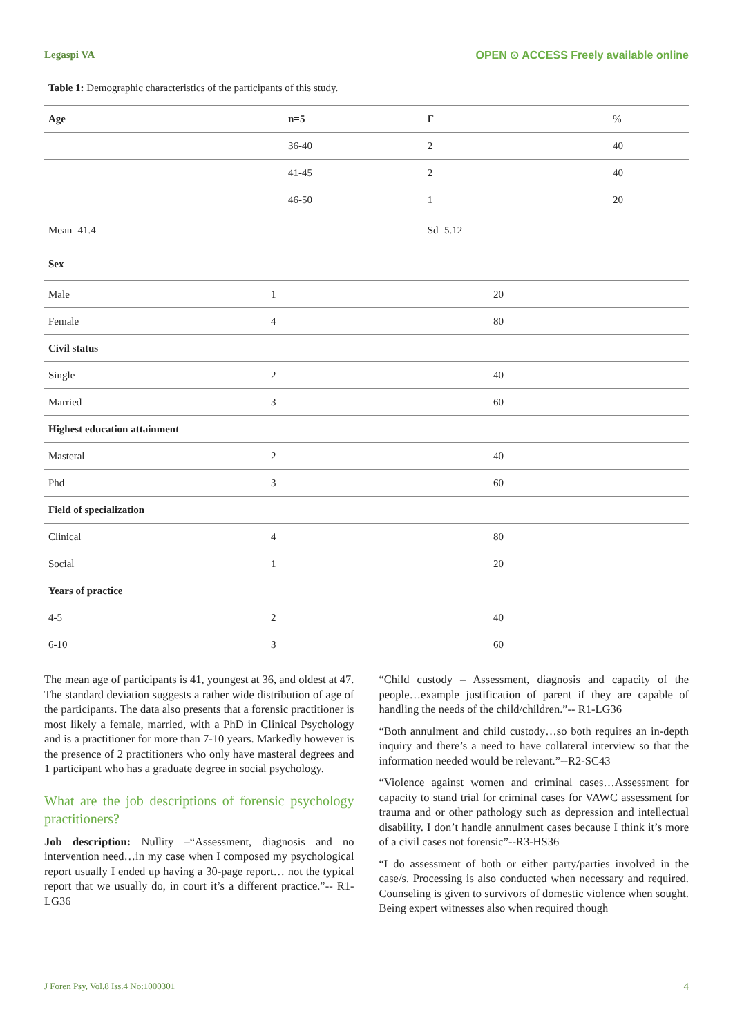Legaspi VA OPEN ⊙ ACCESS Freely available online
Table 1: Demographic characteristics of the participants of this study.
| Age | n=5 | F | % |
| --- | --- | --- | --- |
| | 36-40 | 2 | 40 |
| | 41-45 | 2 | 40 |
| | 46-50 | 1 | 20 |
| Mean=41.4 | | Sd=5.12 | |
| Sex | | |
| Male | 1 | 20 |
| Female | 4 | 80 |
| Civil status | | |
| Single | 2 | 40 |
| Married | 3 | 60 |
| Highest education attainment | | |
| Masteral | 2 | 40 |
| Phd | 3 | 60 |
| Field of specialization | | |
| Clinical | 4 | 80 |
| Social | 1 | 20 |
| Years of practice | | |
| 4-5 | 2 | 40 |
| 6-10 | 3 | 60 |
The mean age of participants is 41, youngest at 36, and oldest at 47. The standard deviation suggests a rather wide distribution of age of the participants. The data also presents that a forensic practitioner is most likely a female, married, with a PhD in Clinical Psychology and is a practitioner for more than 7-10 years. Markedly however is the presence of 2 practitioners who only have masteral degrees and 1 participant who has a graduate degree in social psychology.
What are the job descriptions of forensic psychology practitioners?
Job description: Nullity –“Assessment, diagnosis and no intervention need…in my case when I composed my psychological report usually I ended up having a 30-page report… not the typical report that we usually do, in court it’s a different practice.”-- R1-LG36
“Child custody – Assessment, diagnosis and capacity of the people…example justification of parent if they are capable of handling the needs of the child/children.”-- R1-LG36
“Both annulment and child custody…so both requires an in-depth inquiry and there’s a need to have collateral interview so that the information needed would be relevant.”--R2-SC43
“Violence against women and criminal cases…Assessment for capacity to stand trial for criminal cases for VAWC assessment for trauma and or other pathology such as depression and intellectual disability. I don’t handle annulment cases because I think it’s more of a civil cases not forensic”--R3-HS36
“I do assessment of both or either party/parties involved in the case/s. Processing is also conducted when necessary and required. Counseling is given to survivors of domestic violence when sought. Being expert witnesses also when required though
J Foren Psy, Vol.8 Iss.4 No:1000301 4